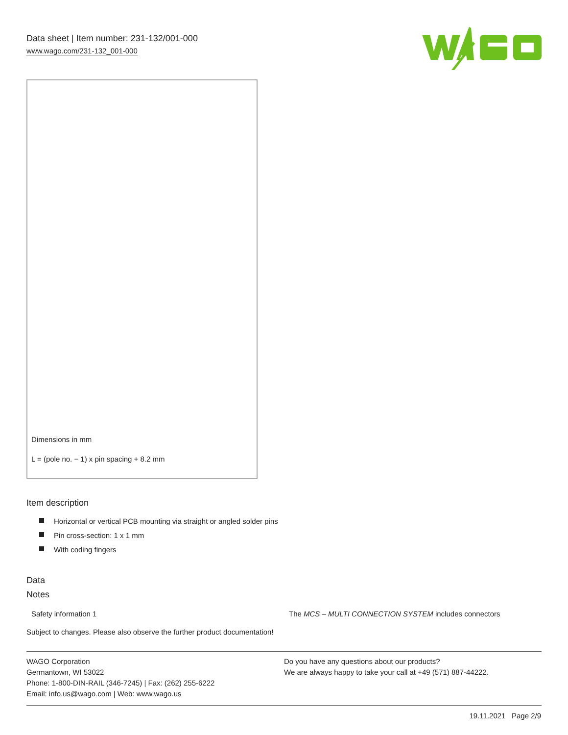Data sheet | Item number: 231-132/001-000
www.wago.com/231-132_001-000
Dimensions in mm
L = (pole no. − 1) x pin spacing + 8.2 mm
Item description
Horizontal or vertical PCB mounting via straight or angled solder pins
Pin cross-section: 1 x 1 mm
With coding fingers
Data
Notes
Safety information 1 The MCS – MULTI CONNECTION SYSTEM includes connectors
Subject to changes. Please also observe the further product documentation!
WAGO Corporation
Germantown, WI 53022
Phone: 1-800-DIN-RAIL (346-7245) | Fax: (262) 255-6222
Email: info.us@wago.com | Web: www.wago.us
Do you have any questions about our products?
We are always happy to take your call at +49 (571) 887-44222.
19.11.2021 Page 2/9